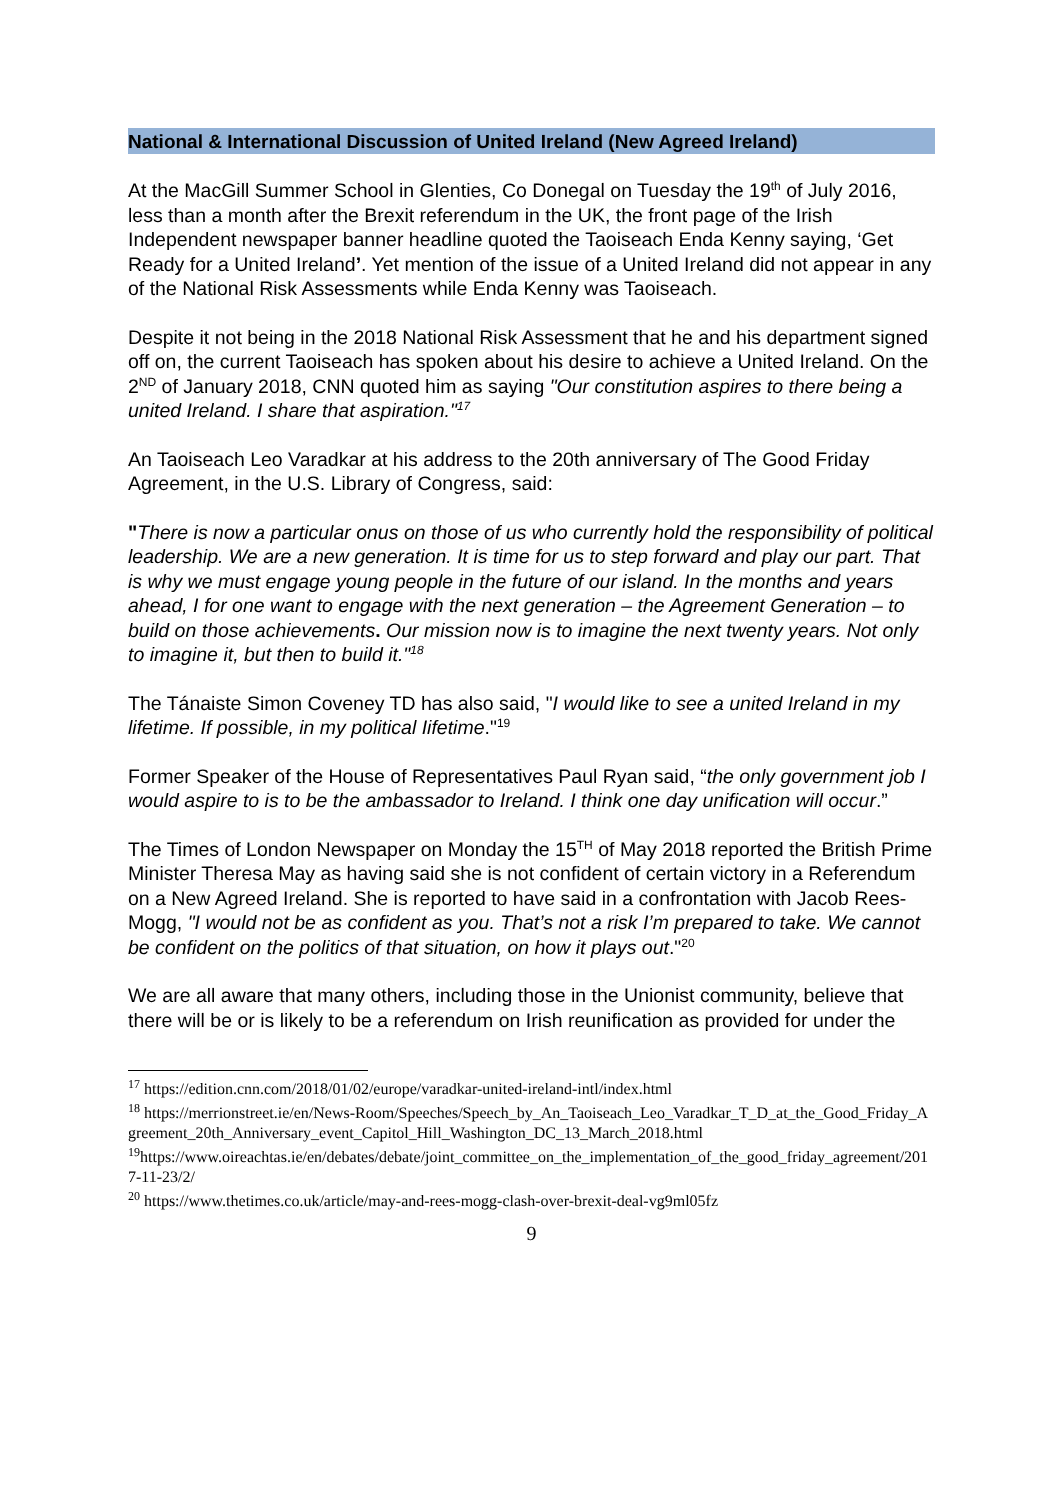National & International Discussion of United Ireland (New Agreed Ireland)
At the MacGill Summer School in Glenties, Co Donegal on Tuesday the 19<sup>th</sup> of July 2016, less than a month after the Brexit referendum in the UK, the front page of the Irish Independent newspaper banner headline quoted the Taoiseach Enda Kenny saying, ‘Get Ready for a United Ireland’. Yet mention of the issue of a United Ireland did not appear in any of the National Risk Assessments while Enda Kenny was Taoiseach.
Despite it not being in the 2018 National Risk Assessment that he and his department signed off on, the current Taoiseach has spoken about his desire to achieve a United Ireland. On the 2<sup>ND</sup> of January 2018, CNN quoted him as saying "Our constitution aspires to there being a united Ireland. I share that aspiration."<sup>17</sup>
An Taoiseach Leo Varadkar at his address to the 20th anniversary of The Good Friday Agreement, in the U.S. Library of Congress, said:
"There is now a particular onus on those of us who currently hold the responsibility of political leadership. We are a new generation. It is time for us to step forward and play our part. That is why we must engage young people in the future of our island. In the months and years ahead, I for one want to engage with the next generation – the Agreement Generation – to build on those achievements. Our mission now is to imagine the next twenty years. Not only to imagine it, but then to build it."<sup>18</sup>
The Tánaiste Simon Coveney TD has also said, "I would like to see a united Ireland in my lifetime. If possible, in my political Iifetime."<sup>19</sup>
Former Speaker of the House of Representatives Paul Ryan said, “the only government job I would aspire to is to be the ambassador to Ireland. I think one day unification will occur.”
The Times of London Newspaper on Monday the 15<sup>TH</sup> of May 2018 reported the British Prime Minister Theresa May as having said she is not confident of certain victory in a Referendum on a New Agreed Ireland. She is reported to have said in a confrontation with Jacob Rees-Mogg, "I would not be as confident as you. That’s not a risk I’m prepared to take. We cannot be confident on the politics of that situation, on how it plays out."<sup>20</sup>
We are all aware that many others, including those in the Unionist community, believe that there will be or is likely to be a referendum on Irish reunification as provided for under the
<sup>17</sup> https://edition.cnn.com/2018/01/02/europe/varadkar-united-ireland-intl/index.html
<sup>18</sup> https://merrionstreet.ie/en/News-Room/Speeches/Speech_by_An_Taoiseach_Leo_Varadkar_T_D_at_the_Good_Friday_Agreement_20th_Anniversary_event_Capitol_Hill_Washington_DC_13_March_2018.html
<sup>19</sup> https://www.oireachtas.ie/en/debates/debate/joint_committee_on_the_implementation_of_the_good_friday_agreement/2017-11-23/2/
<sup>20</sup> https://www.thetimes.co.uk/article/may-and-rees-mogg-clash-over-brexit-deal-vg9ml05fz
9